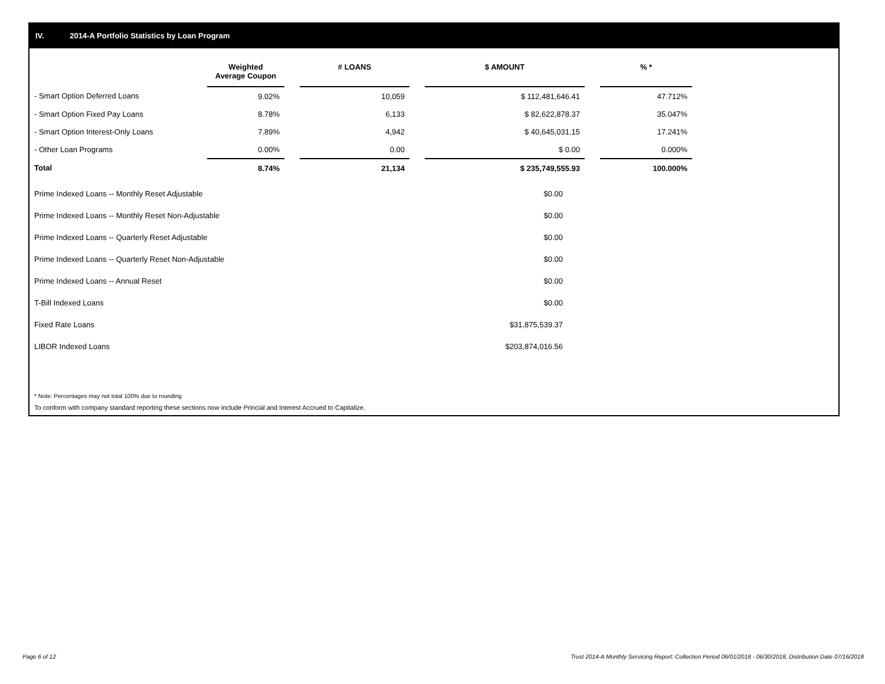IV. 2014-A Portfolio Statistics by Loan Program
| | Weighted Average Coupon | | # LOANS | | $ AMOUNT | | % * |
| --- | --- | --- | --- | --- | --- | --- | --- |
| - Smart Option Deferred Loans | 9.02% | | 10,059 | | $ 112,481,646.41 | | 47.712% |
| - Smart Option Fixed Pay Loans | 8.78% | | 6,133 | | $ 82,622,878.37 | | 35.047% |
| - Smart Option Interest-Only Loans | 7.89% | | 4,942 | | $ 40,645,031.15 | | 17.241% |
| - Other Loan Programs | 0.00% | | 0.00 | | $ 0.00 | | 0.000% |
| Total | 8.74% | | 21,134 | | $ 235,749,555.93 | | 100.000% |
| Prime Indexed Loans -- Monthly Reset Adjustable | $0.00 |
| Prime Indexed Loans -- Monthly Reset Non-Adjustable | $0.00 |
| Prime Indexed Loans -- Quarterly Reset Adjustable | $0.00 |
| Prime Indexed Loans -- Quarterly Reset Non-Adjustable | $0.00 |
| Prime Indexed Loans -- Annual Reset | $0.00 |
| T-Bill Indexed Loans | $0.00 |
| Fixed Rate Loans | $31,875,539.37 |
| LIBOR Indexed Loans | $203,874,016.56 |
* Note: Percentages may not total 100% due to rounding
To conform with company standard reporting these sections now include Princial and Interest Accrued to Capitalize.
Page 6 of 12
Trust 2014-A Monthly Servicing Report: Collection Period 06/01/2018 - 06/30/2018, Distribution Date 07/16/2018